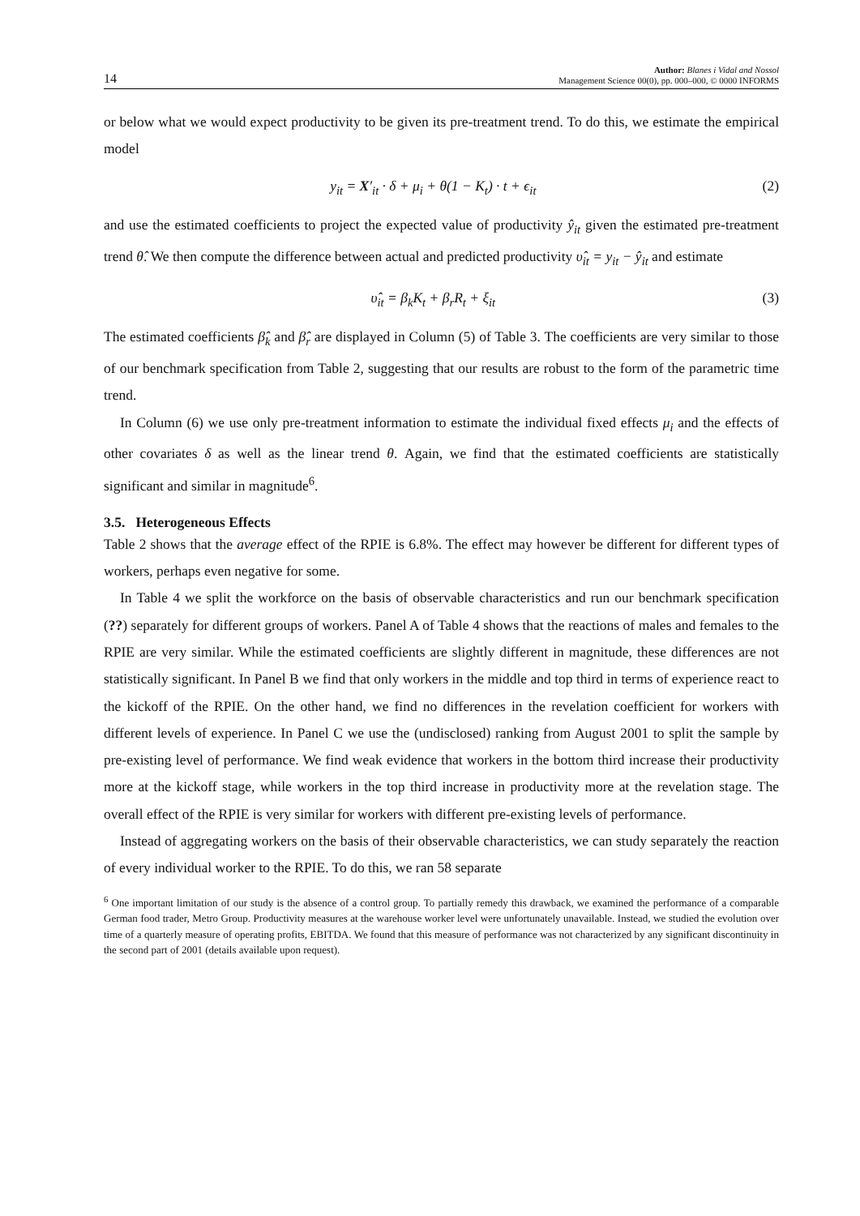14 Author: Blanes i Vidal and Nossol
Management Science 00(0), pp. 000–000, © 0000 INFORMS
or below what we would expect productivity to be given its pre-treatment trend. To do this, we estimate the empirical model
y<sub>it</sub> = X′<sub>it</sub> · δ + μ<sub>i</sub> + θ(1 − K<sub>t</sub>) · t + ϵ<sub>it</sub> (2)
and use the estimated coefficients to project the expected value of productivity ŷ<sub>it</sub> given the estimated pre-treatment trend θ̂. We then compute the difference between actual and predicted productivity υ̂<sub>it</sub> = y<sub>it</sub> − ŷ<sub>it</sub> and estimate
υ̂<sub>it</sub> = β<sub>k</sub>K<sub>t</sub> + β<sub>r</sub>R<sub>t</sub> + ξ<sub>it</sub> (3)
The estimated coefficients β̂<sub>k</sub> and β̂<sub>r</sub> are displayed in Column (5) of Table 3. The coefficients are very similar to those of our benchmark specification from Table 2, suggesting that our results are robust to the form of the parametric time trend.
In Column (6) we use only pre-treatment information to estimate the individual fixed effects μ<sub>i</sub> and the effects of other covariates δ as well as the linear trend θ. Again, we find that the estimated coefficients are statistically significant and similar in magnitude<sup>6</sup>.
3.5. Heterogeneous Effects
Table 2 shows that the average effect of the RPIE is 6.8%. The effect may however be different for different types of workers, perhaps even negative for some.
In Table 4 we split the workforce on the basis of observable characteristics and run our benchmark specification (??) separately for different groups of workers. Panel A of Table 4 shows that the reactions of males and females to the RPIE are very similar. While the estimated coefficients are slightly different in magnitude, these differences are not statistically significant. In Panel B we find that only workers in the middle and top third in terms of experience react to the kickoff of the RPIE. On the other hand, we find no differences in the revelation coefficient for workers with different levels of experience. In Panel C we use the (undisclosed) ranking from August 2001 to split the sample by pre-existing level of performance. We find weak evidence that workers in the bottom third increase their productivity more at the kickoff stage, while workers in the top third increase in productivity more at the revelation stage. The overall effect of the RPIE is very similar for workers with different pre-existing levels of performance.
Instead of aggregating workers on the basis of their observable characteristics, we can study separately the reaction of every individual worker to the RPIE. To do this, we ran 58 separate
<sup>6</sup> One important limitation of our study is the absence of a control group. To partially remedy this drawback, we examined the performance of a comparable German food trader, Metro Group. Productivity measures at the warehouse worker level were unfortunately unavailable. Instead, we studied the evolution over time of a quarterly measure of operating profits, EBITDA. We found that this measure of performance was not characterized by any significant discontinuity in the second part of 2001 (details available upon request).